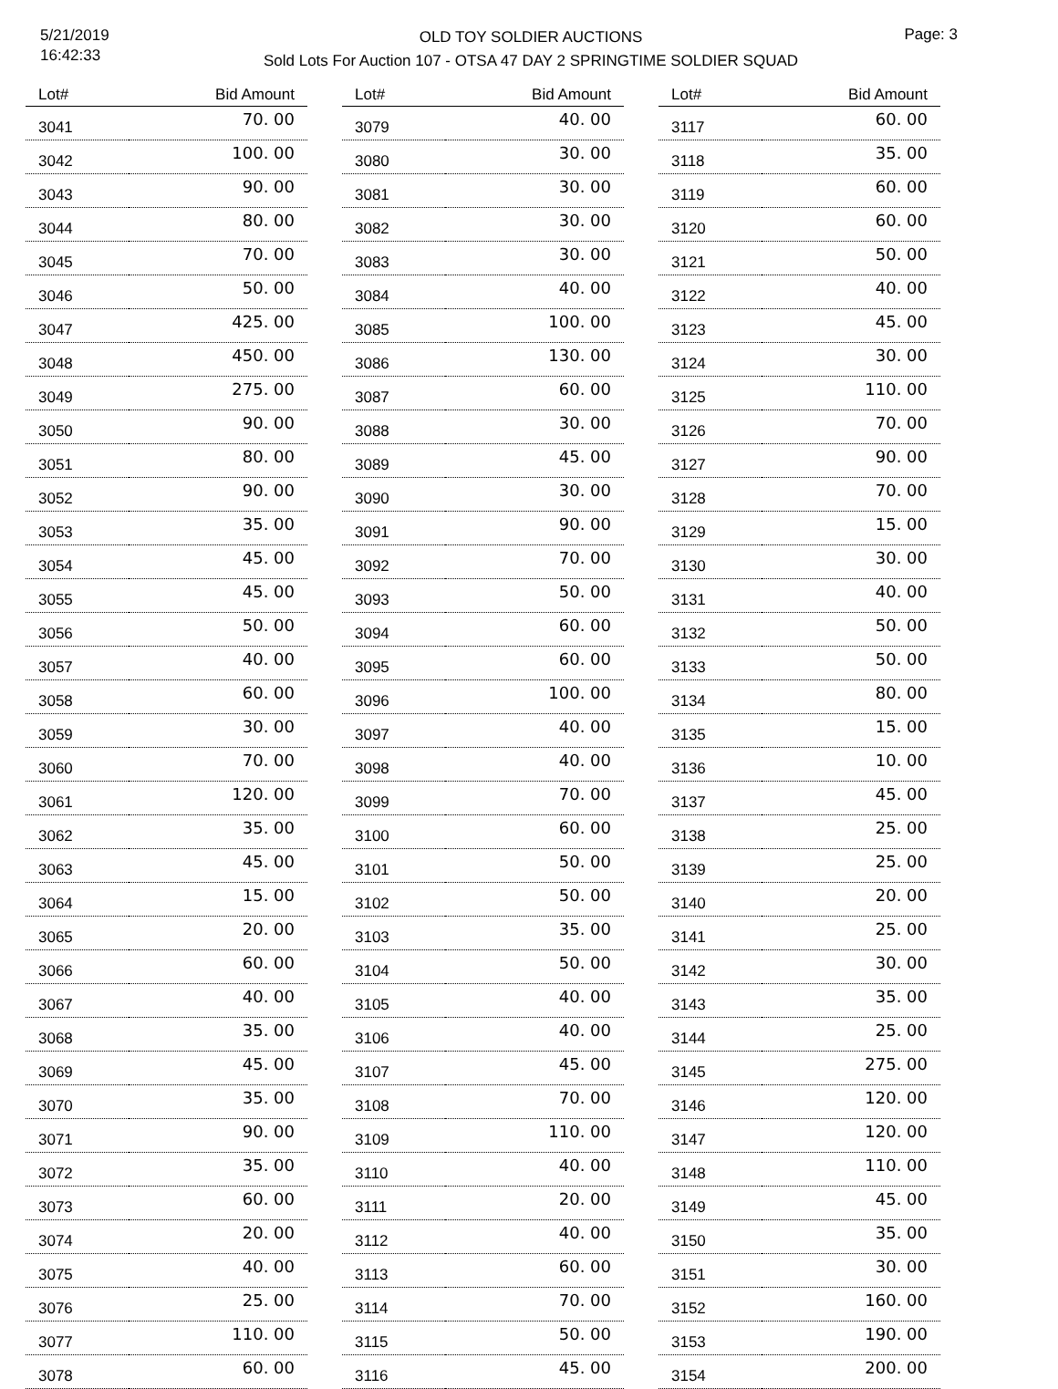5/21/2019
16:42:33
OLD TOY SOLDIER AUCTIONS
Sold Lots For Auction 107 - OTSA 47 DAY 2 SPRINGTIME SOLDIER SQUAD
Page: 3
| Lot# | Bid Amount |
| --- | --- |
| 3041 | 70. 00 |
| 3042 | 100. 00 |
| 3043 | 90. 00 |
| 3044 | 80. 00 |
| 3045 | 70. 00 |
| 3046 | 50. 00 |
| 3047 | 425. 00 |
| 3048 | 450. 00 |
| 3049 | 275. 00 |
| 3050 | 90. 00 |
| 3051 | 80. 00 |
| 3052 | 90. 00 |
| 3053 | 35. 00 |
| 3054 | 45. 00 |
| 3055 | 45. 00 |
| 3056 | 50. 00 |
| 3057 | 40. 00 |
| 3058 | 60. 00 |
| 3059 | 30. 00 |
| 3060 | 70. 00 |
| 3061 | 120. 00 |
| 3062 | 35. 00 |
| 3063 | 45. 00 |
| 3064 | 15. 00 |
| 3065 | 20. 00 |
| 3066 | 60. 00 |
| 3067 | 40. 00 |
| 3068 | 35. 00 |
| 3069 | 45. 00 |
| 3070 | 35. 00 |
| 3071 | 90. 00 |
| 3072 | 35. 00 |
| 3073 | 60. 00 |
| 3074 | 20. 00 |
| 3075 | 40. 00 |
| 3076 | 25. 00 |
| 3077 | 110. 00 |
| 3078 | 60. 00 |
| Lot# | Bid Amount |
| --- | --- |
| 3079 | 40. 00 |
| 3080 | 30. 00 |
| 3081 | 30. 00 |
| 3082 | 30. 00 |
| 3083 | 30. 00 |
| 3084 | 40. 00 |
| 3085 | 100. 00 |
| 3086 | 130. 00 |
| 3087 | 60. 00 |
| 3088 | 30. 00 |
| 3089 | 45. 00 |
| 3090 | 30. 00 |
| 3091 | 90. 00 |
| 3092 | 70. 00 |
| 3093 | 50. 00 |
| 3094 | 60. 00 |
| 3095 | 60. 00 |
| 3096 | 100. 00 |
| 3097 | 40. 00 |
| 3098 | 40. 00 |
| 3099 | 70. 00 |
| 3100 | 60. 00 |
| 3101 | 50. 00 |
| 3102 | 50. 00 |
| 3103 | 35. 00 |
| 3104 | 50. 00 |
| 3105 | 40. 00 |
| 3106 | 40. 00 |
| 3107 | 45. 00 |
| 3108 | 70. 00 |
| 3109 | 110. 00 |
| 3110 | 40. 00 |
| 3111 | 20. 00 |
| 3112 | 40. 00 |
| 3113 | 60. 00 |
| 3114 | 70. 00 |
| 3115 | 50. 00 |
| 3116 | 45. 00 |
| Lot# | Bid Amount |
| --- | --- |
| 3117 | 60. 00 |
| 3118 | 35. 00 |
| 3119 | 60. 00 |
| 3120 | 60. 00 |
| 3121 | 50. 00 |
| 3122 | 40. 00 |
| 3123 | 45. 00 |
| 3124 | 30. 00 |
| 3125 | 110. 00 |
| 3126 | 70. 00 |
| 3127 | 90. 00 |
| 3128 | 70. 00 |
| 3129 | 15. 00 |
| 3130 | 30. 00 |
| 3131 | 40. 00 |
| 3132 | 50. 00 |
| 3133 | 50. 00 |
| 3134 | 80. 00 |
| 3135 | 15. 00 |
| 3136 | 10. 00 |
| 3137 | 45. 00 |
| 3138 | 25. 00 |
| 3139 | 25. 00 |
| 3140 | 20. 00 |
| 3141 | 25. 00 |
| 3142 | 30. 00 |
| 3143 | 35. 00 |
| 3144 | 25. 00 |
| 3145 | 275. 00 |
| 3146 | 120. 00 |
| 3147 | 120. 00 |
| 3148 | 110. 00 |
| 3149 | 45. 00 |
| 3150 | 35. 00 |
| 3151 | 30. 00 |
| 3152 | 160. 00 |
| 3153 | 190. 00 |
| 3154 | 200. 00 |